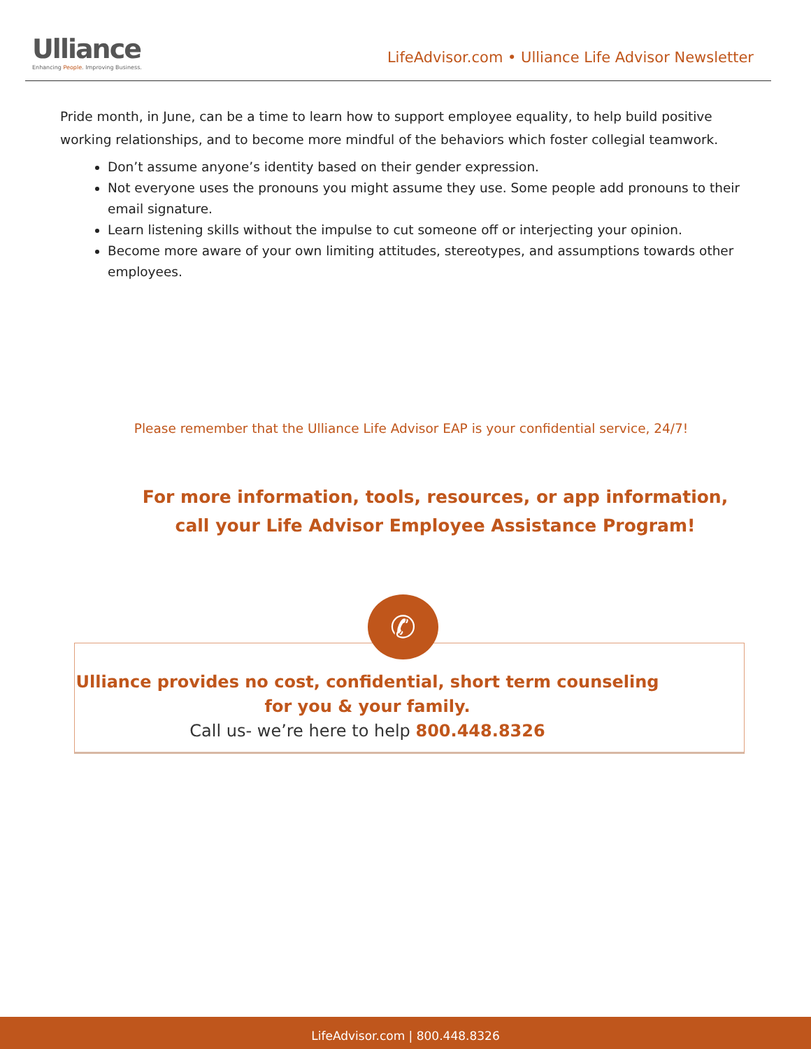Ulliance
Enhancing People. Improving Business.
LifeAdvisor.com • Ulliance Life Advisor Newsletter
Pride month, in June, can be a time to learn how to support employee equality, to help build positive working relationships, and to become more mindful of the behaviors which foster collegial teamwork.
Don’t assume anyone’s identity based on their gender expression.
Not everyone uses the pronouns you might assume they use. Some people add pronouns to their email signature.
Learn listening skills without the impulse to cut someone off or interjecting your opinion.
Become more aware of your own limiting attitudes, stereotypes, and assumptions towards other employees.
Please remember that the Ulliance Life Advisor EAP is your confidential service, 24/7!
For more information, tools, resources, or app information, call your Life Advisor Employee Assistance Program!
Ulliance provides no cost, confidential, short term counseling
for you & your family.
Call us- we’re here to help 800.448.8326
✆
LifeAdvisor.com | 800.448.8326